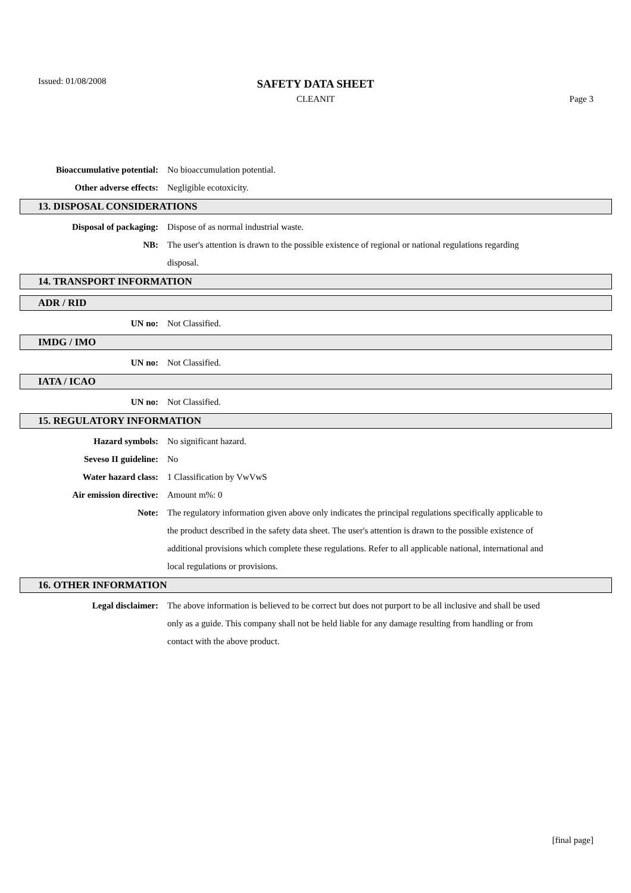Issued: 01/08/2008
SAFETY DATA SHEET
CLEANIT Page 3
Bioaccumulative potential: No bioaccumulation potential.
Other adverse effects: Negligible ecotoxicity.
13. DISPOSAL CONSIDERATIONS
Disposal of packaging: Dispose of as normal industrial waste.
NB: The user's attention is drawn to the possible existence of regional or national regulations regarding disposal.
14. TRANSPORT INFORMATION
ADR / RID
UN no: Not Classified.
IMDG / IMO
UN no: Not Classified.
IATA / ICAO
UN no: Not Classified.
15. REGULATORY INFORMATION
Hazard symbols: No significant hazard.
Seveso II guideline: No
Water hazard class: 1 Classification by VwVwS
Air emission directive: Amount m%: 0
Note: The regulatory information given above only indicates the principal regulations specifically applicable to the product described in the safety data sheet. The user's attention is drawn to the possible existence of additional provisions which complete these regulations. Refer to all applicable national, international and local regulations or provisions.
16. OTHER INFORMATION
Legal disclaimer: The above information is believed to be correct but does not purport to be all inclusive and shall be used only as a guide. This company shall not be held liable for any damage resulting from handling or from contact with the above product.
[final page]